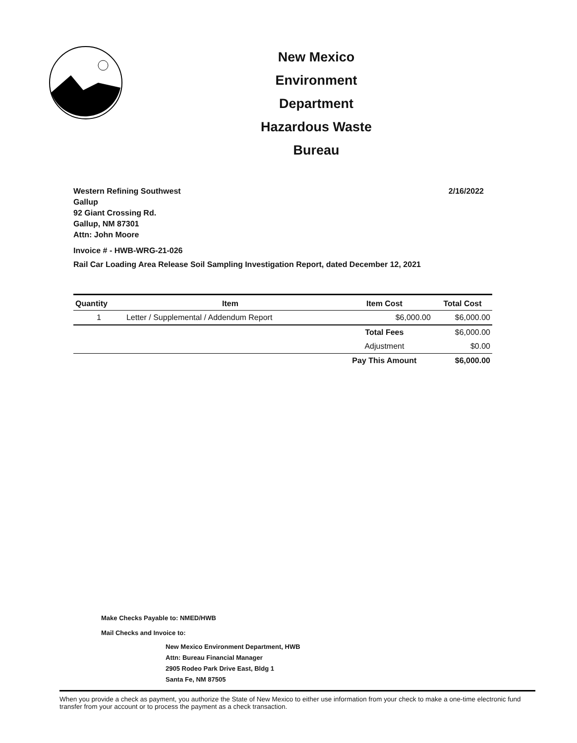New Mexico
Environment Department
Hazardous Waste Bureau
Western Refining Southwest
Gallup
92 Giant Crossing Rd.
Gallup, NM 87301
Attn: John Moore
2/16/2022
Invoice # - HWB-WRG-21-026
Rail Car Loading Area Release Soil Sampling Investigation Report, dated December 12, 2021
| Quantity | Item | Item Cost | Total Cost |
| --- | --- | --- | --- |
| 1 | Letter / Supplemental / Addendum Report | $6,000.00 | $6,000.00 |
| | | Total Fees | $6,000.00 |
| | | Adjustment | $0.00 |
| | | Pay This Amount | $6,000.00 |
Make Checks Payable to: NMED/HWB
Mail Checks and Invoice to:
New Mexico Environment Department, HWB
Attn: Bureau Financial Manager
2905 Rodeo Park Drive East, Bldg 1
Santa Fe, NM 87505
When you provide a check as payment, you authorize the State of New Mexico to either use information from your check to make a one-time electronic fund transfer from your account or to process the payment as a check transaction.